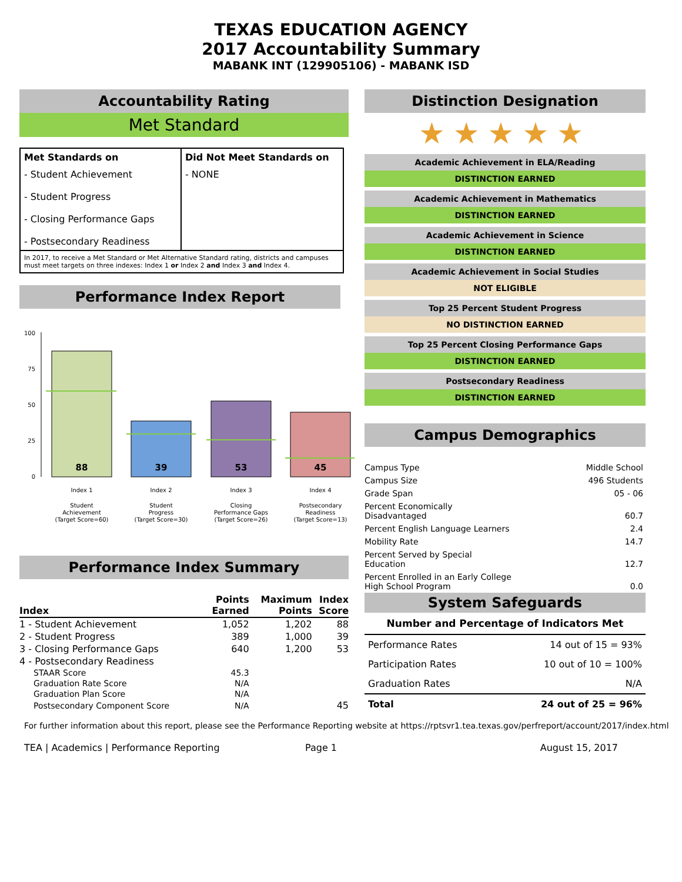TEXAS EDUCATION AGENCY
2017 Accountability Summary
MABANK INT (129905106) - MABANK ISD
Accountability Rating
Met Standard
| Met Standards on | Did Not Meet Standards on |
| - Student Achievement - Student Progress - Closing Performance Gaps - Postsecondary Readiness | - NONE |
| In 2017, to receive a Met Standard or Met Alternative Standard rating, districts and campuses must meet targets on three indexes: Index 1 or Index 2 and Index 3 and Index 4. | |
Performance Index Report
100
75
50
25
0
88
39
53
45
Index 1
Index 2
Index 3
Index 4
Student
Achievement
(Target Score=60)
Student
Progress
(Target Score=30)
Closing
Performance Gaps
(Target Score=26)
Postsecondary
Readiness
(Target Score=13)
Performance Index Summary
| Index | Points Earned | Maximum Points | Index Score |
| --- | --- | --- | --- |
| 1 - Student Achievement | 1,052 | 1,202 | 88 |
| 2 - Student Progress | 389 | 1,000 | 39 |
| 3 - Closing Performance Gaps | 640 | 1,200 | 53 |
| 4 - Postsecondary Readiness | | | |
| STAAR Score | 45.3 | | |
| Graduation Rate Score | N/A | | |
| Graduation Plan Score | N/A | | |
| Postsecondary Component Score | N/A | | 45 |
Distinction Designation
★★★★★
Academic Achievement in ELA/Reading
DISTINCTION EARNED
Academic Achievement in Mathematics
DISTINCTION EARNED
Academic Achievement in Science
DISTINCTION EARNED
Academic Achievement in Social Studies
NOT ELIGIBLE
Top 25 Percent Student Progress
NO DISTINCTION EARNED
Top 25 Percent Closing Performance Gaps
DISTINCTION EARNED
Postsecondary Readiness
DISTINCTION EARNED
Campus Demographics
| Campus Type | Middle School |
| Campus Size | 496 Students |
| Grade Span | 05 - 06 |
| Percent Economically Disadvantaged | 60.7 |
| Percent English Language Learners | 2.4 |
| Mobility Rate | 14.7 |
| Percent Served by Special Education | 12.7 |
| Percent Enrolled in an Early College High School Program | 0.0 |
System Safeguards
| Number and Percentage of Indicators Met | |
| --- | --- |
| Performance Rates | 14 out of 15 = 93% |
| Participation Rates | 10 out of 10 = 100% |
| Graduation Rates | N/A |
| Total | 24 out of 25 = 96% |
For further information about this report, please see the Performance Reporting website at https://rptsvr1.tea.texas.gov/perfreport/account/2017/index.html
TEA | Academics | Performance Reporting Page 1 August 15, 2017